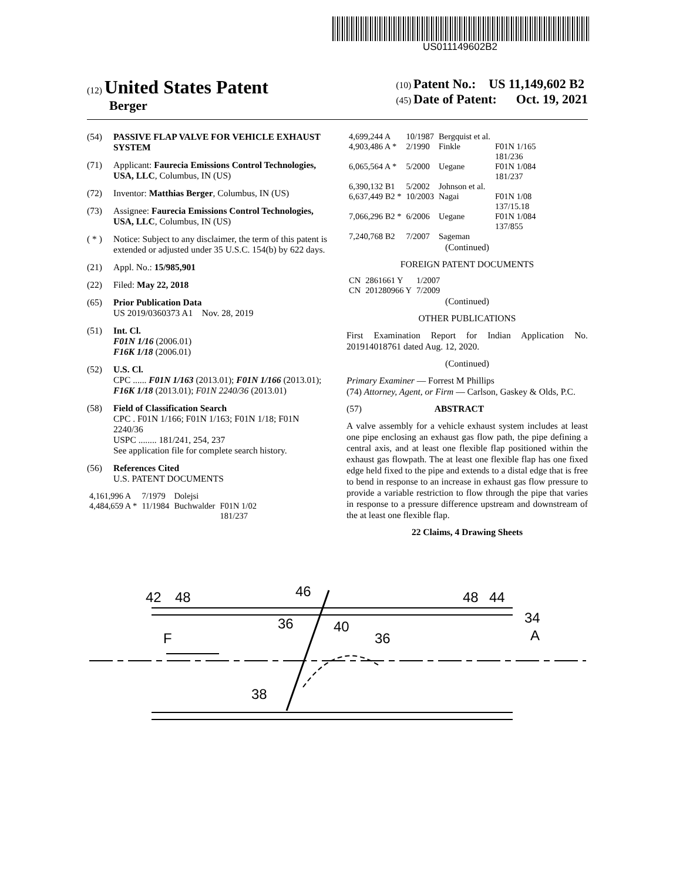US011149602B2
(12) United States Patent
Berger
(10) Patent No.: US 11,149,602 B2
(45) Date of Patent: Oct. 19, 2021
(54) PASSIVE FLAP VALVE FOR VEHICLE EXHAUST SYSTEM
(71) Applicant: Faurecia Emissions Control Technologies, USA, LLC, Columbus, IN (US)
(72) Inventor: Matthias Berger, Columbus, IN (US)
(73) Assignee: Faurecia Emissions Control Technologies, USA, LLC, Columbus, IN (US)
( * ) Notice: Subject to any disclaimer, the term of this patent is extended or adjusted under 35 U.S.C. 154(b) by 622 days.
(21) Appl. No.: 15/985,901
(22) Filed: May 22, 2018
(65) Prior Publication Data
US 2019/0360373 A1 Nov. 28, 2019
(51) Int. Cl.
F01N 1/16 (2006.01)
F16K 1/18 (2006.01)
(52) U.S. Cl.
CPC ...... F01N 1/163 (2013.01); F01N 1/166 (2013.01); F16K 1/18 (2013.01); F01N 2240/36 (2013.01)
(58) Field of Classification Search
CPC . F01N 1/166; F01N 1/163; F01N 1/18; F01N 2240/36
USPC ........ 181/241, 254, 237
See application file for complete search history.
(56) References Cited
U.S. PATENT DOCUMENTS
| 4,161,996 A | 7/1979 | Dolejsi | |
| 4,484,659 A * | 11/1984 | Buchwalder | F01N 1/02 181/237 |
| 4,699,244 A | 10/1987 | Bergquist et al. | |
| 4,903,486 A * | 2/1990 | Finkle | F01N 1/165 181/236 |
| 6,065,564 A * | 5/2000 | Uegane | F01N 1/084 181/237 |
| 6,390,132 B1 | 5/2002 | Johnson et al. | |
| 6,637,449 B2 * | 10/2003 | Nagai | F01N 1/08 137/15.18 |
| 7,066,296 B2 * | 6/2006 | Uegane | F01N 1/084 137/855 |
| 7,240,768 B2 | 7/2007 | Sageman | |
(Continued)
FOREIGN PATENT DOCUMENTS
| CN | 2861661 Y | 1/2007 |
| CN | 201280966 Y | 7/2009 |
(Continued)
OTHER PUBLICATIONS
First Examination Report for Indian Application No. 201914018761 dated Aug. 12, 2020.
(Continued)
Primary Examiner — Forrest M Phillips
(74) Attorney, Agent, or Firm — Carlson, Gaskey & Olds, P.C.
(57) ABSTRACT
A valve assembly for a vehicle exhaust system includes at least one pipe enclosing an exhaust gas flow path, the pipe defining a central axis, and at least one flexible flap positioned within the exhaust gas flowpath. The at least one flexible flap has one fixed edge held fixed to the pipe and extends to a distal edge that is free to bend in response to an increase in exhaust gas flow pressure to provide a variable restriction to flow through the pipe that varies in response to a pressure difference upstream and downstream of the at least one flexible flap.
22 Claims, 4 Drawing Sheets
42
48
46
48
44
36
40
36
34
A
F
38